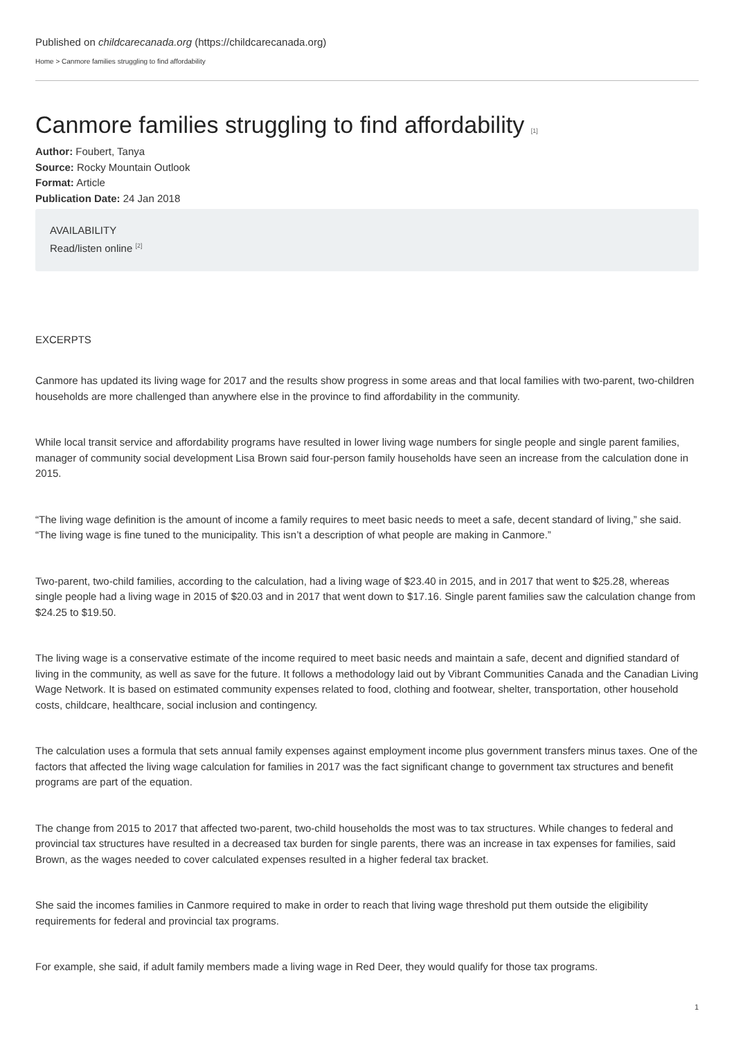Published on childcarecanada.org (https://childcarecanada.org)
Home > Canmore families struggling to find affordability
Canmore families struggling to find affordability <sup>[1]</sup>
Author: Foubert, Tanya
Source: Rocky Mountain Outlook
Format: Article
Publication Date: 24 Jan 2018
AVAILABILITY
Read/listen online <sup>[2]</sup>
EXCERPTS
Canmore has updated its living wage for 2017 and the results show progress in some areas and that local families with two-parent, two-children households are more challenged than anywhere else in the province to find affordability in the community.
While local transit service and affordability programs have resulted in lower living wage numbers for single people and single parent families, manager of community social development Lisa Brown said four-person family households have seen an increase from the calculation done in 2015.
“The living wage definition is the amount of income a family requires to meet basic needs to meet a safe, decent standard of living,” she said. “The living wage is fine tuned to the municipality. This isn’t a description of what people are making in Canmore.”
Two-parent, two-child families, according to the calculation, had a living wage of $23.40 in 2015, and in 2017 that went to $25.28, whereas single people had a living wage in 2015 of $20.03 and in 2017 that went down to $17.16. Single parent families saw the calculation change from $24.25 to $19.50.
The living wage is a conservative estimate of the income required to meet basic needs and maintain a safe, decent and dignified standard of living in the community, as well as save for the future. It follows a methodology laid out by Vibrant Communities Canada and the Canadian Living Wage Network. It is based on estimated community expenses related to food, clothing and footwear, shelter, transportation, other household costs, childcare, healthcare, social inclusion and contingency.
The calculation uses a formula that sets annual family expenses against employment income plus government transfers minus taxes. One of the factors that affected the living wage calculation for families in 2017 was the fact significant change to government tax structures and benefit programs are part of the equation.
The change from 2015 to 2017 that affected two-parent, two-child households the most was to tax structures. While changes to federal and provincial tax structures have resulted in a decreased tax burden for single parents, there was an increase in tax expenses for families, said Brown, as the wages needed to cover calculated expenses resulted in a higher federal tax bracket.
She said the incomes families in Canmore required to make in order to reach that living wage threshold put them outside the eligibility requirements for federal and provincial tax programs.
For example, she said, if adult family members made a living wage in Red Deer, they would qualify for those tax programs.
1